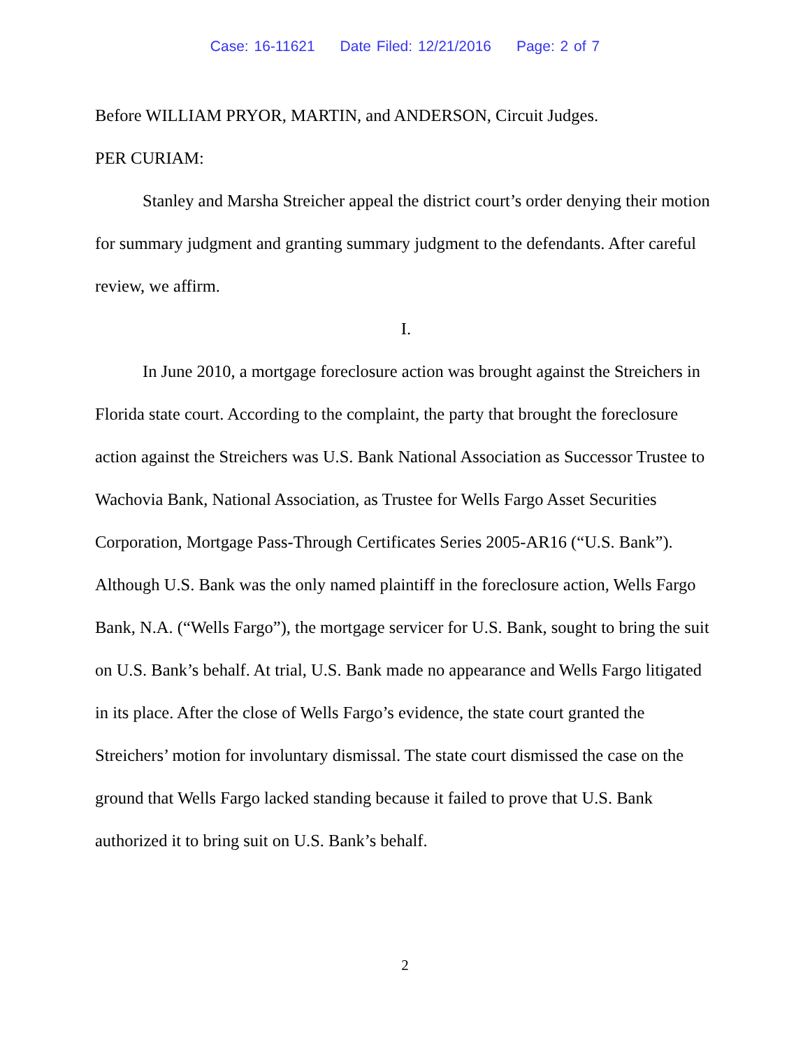Case: 16-11621 Date Filed: 12/21/2016 Page: 2 of 7
Before WILLIAM PRYOR, MARTIN, and ANDERSON, Circuit Judges.
PER CURIAM:
Stanley and Marsha Streicher appeal the district court’s order denying their motion for summary judgment and granting summary judgment to the defendants. After careful review, we affirm.
I.
In June 2010, a mortgage foreclosure action was brought against the Streichers in Florida state court. According to the complaint, the party that brought the foreclosure action against the Streichers was U.S. Bank National Association as Successor Trustee to Wachovia Bank, National Association, as Trustee for Wells Fargo Asset Securities Corporation, Mortgage Pass-Through Certificates Series 2005-AR16 (“U.S. Bank”). Although U.S. Bank was the only named plaintiff in the foreclosure action, Wells Fargo Bank, N.A. (“Wells Fargo”), the mortgage servicer for U.S. Bank, sought to bring the suit on U.S. Bank’s behalf. At trial, U.S. Bank made no appearance and Wells Fargo litigated in its place. After the close of Wells Fargo’s evidence, the state court granted the Streichers’ motion for involuntary dismissal. The state court dismissed the case on the ground that Wells Fargo lacked standing because it failed to prove that U.S. Bank authorized it to bring suit on U.S. Bank’s behalf.
2